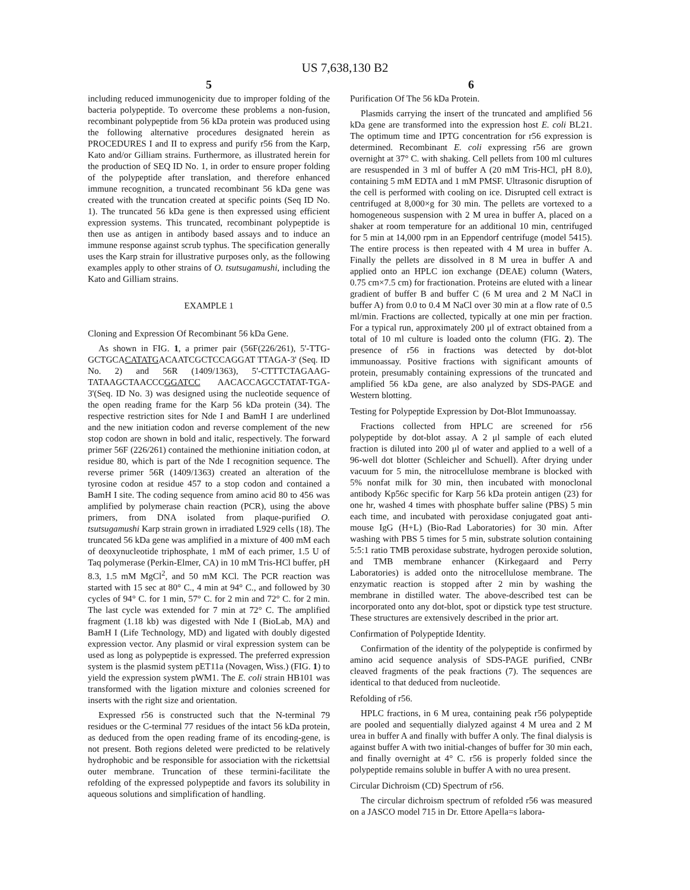US 7,638,130 B2
5
including reduced immunogenicity due to improper folding of the bacteria polypeptide. To overcome these problems a non-fusion, recombinant polypeptide from 56 kDa protein was produced using the following alternative procedures designated herein as PROCEDURES I and II to express and purify r56 from the Karp, Kato and/or Gilliam strains. Furthermore, as illustrated herein for the production of SEQ ID No. 1, in order to ensure proper folding of the polypeptide after translation, and therefore enhanced immune recognition, a truncated recombinant 56 kDa gene was created with the truncation created at specific points (Seq ID No. 1). The truncated 56 kDa gene is then expressed using efficient expression systems. This truncated, recombinant polypeptide is then use as antigen in antibody based assays and to induce an immune response against scrub typhus. The specification generally uses the Karp strain for illustrative purposes only, as the following examples apply to other strains of O. tsutsugamushi, including the Kato and Gilliam strains.
EXAMPLE 1
Cloning and Expression Of Recombinant 56 kDa Gene.
As shown in FIG. 1, a primer pair (56F(226/261), 5'-TTG-GCTGCACATATGACAATCGCTCCAGGAT TTAGA-3' (Seq. ID No. 2) and 56R (1409/1363), 5'-CTTTCTAGAAG-TATAAGCTAACCCGGATCC AACACCAGCCTATAT-TGA-3'(Seq. ID No. 3) was designed using the nucleotide sequence of the open reading frame for the Karp 56 kDa protein (34). The respective restriction sites for Nde I and BamH I are underlined and the new initiation codon and reverse complement of the new stop codon are shown in bold and italic, respectively. The forward primer 56F (226/261) contained the methionine initiation codon, at residue 80, which is part of the Nde I recognition sequence. The reverse primer 56R (1409/1363) created an alteration of the tyrosine codon at residue 457 to a stop codon and contained a BamH I site. The coding sequence from amino acid 80 to 456 was amplified by polymerase chain reaction (PCR), using the above primers, from DNA isolated from plaque-purified O. tsutsugamushi Karp strain grown in irradiated L929 cells (18). The truncated 56 kDa gene was amplified in a mixture of 400 mM each of deoxynucleotide triphosphate, 1 mM of each primer, 1.5 U of Taq polymerase (Perkin-Elmer, CA) in 10 mM Tris-HCl buffer, pH 8.3, 1.5 mM MgCl<sup>2</sup>, and 50 mM KCl. The PCR reaction was started with 15 sec at 80° C., 4 min at 94° C., and followed by 30 cycles of 94° C. for 1 min, 57° C. for 2 min and 72° C. for 2 min. The last cycle was extended for 7 min at 72° C. The amplified fragment (1.18 kb) was digested with Nde I (BioLab, MA) and BamH I (Life Technology, MD) and ligated with doubly digested expression vector. Any plasmid or viral expression system can be used as long as polypeptide is expressed. The preferred expression system is the plasmid system pET11a (Novagen, Wiss.) (FIG. 1) to yield the expression system pWM1. The E. coli strain HB101 was transformed with the ligation mixture and colonies screened for inserts with the right size and orientation.
Expressed r56 is constructed such that the N-terminal 79 residues or the C-terminal 77 residues of the intact 56 kDa protein, as deduced from the open reading frame of its encoding-gene, is not present. Both regions deleted were predicted to be relatively hydrophobic and be responsible for association with the rickettsial outer membrane. Truncation of these termini-facilitate the refolding of the expressed polypeptide and favors its solubility in aqueous solutions and simplification of handling.
6
Purification Of The 56 kDa Protein.
Plasmids carrying the insert of the truncated and amplified 56 kDa gene are transformed into the expression host E. coli BL21. The optimum time and IPTG concentration for r56 expression is determined. Recombinant E. coli expressing r56 are grown overnight at 37° C. with shaking. Cell pellets from 100 ml cultures are resuspended in 3 ml of buffer A (20 mM Tris-HCl, pH 8.0), containing 5 mM EDTA and 1 mM PMSF. Ultrasonic disruption of the cell is performed with cooling on ice. Disrupted cell extract is centrifuged at 8,000×g for 30 min. The pellets are vortexed to a homogeneous suspension with 2 M urea in buffer A, placed on a shaker at room temperature for an additional 10 min, centrifuged for 5 min at 14,000 rpm in an Eppendorf centrifuge (model 5415). The entire process is then repeated with 4 M urea in buffer A. Finally the pellets are dissolved in 8 M urea in buffer A and applied onto an HPLC ion exchange (DEAE) column (Waters, 0.75 cm×7.5 cm) for fractionation. Proteins are eluted with a linear gradient of buffer B and buffer C (6 M urea and 2 M NaCl in buffer A) from 0.0 to 0.4 M NaCl over 30 min at a flow rate of 0.5 ml/min. Fractions are collected, typically at one min per fraction. For a typical run, approximately 200 μl of extract obtained from a total of 10 ml culture is loaded onto the column (FIG. 2). The presence of r56 in fractions was detected by dot-blot immunoassay. Positive fractions with significant amounts of protein, presumably containing expressions of the truncated and amplified 56 kDa gene, are also analyzed by SDS-PAGE and Western blotting.
Testing for Polypeptide Expression by Dot-Blot Immunoassay.
Fractions collected from HPLC are screened for r56 polypeptide by dot-blot assay. A 2 μl sample of each eluted fraction is diluted into 200 μl of water and applied to a well of a 96-well dot blotter (Schleicher and Schuell). After drying under vacuum for 5 min, the nitrocellulose membrane is blocked with 5% nonfat milk for 30 min, then incubated with monoclonal antibody Kp56c specific for Karp 56 kDa protein antigen (23) for one hr, washed 4 times with phosphate buffer saline (PBS) 5 min each time, and incubated with peroxidase conjugated goat anti-mouse IgG (H+L) (Bio-Rad Laboratories) for 30 min. After washing with PBS 5 times for 5 min, substrate solution containing 5:5:1 ratio TMB peroxidase substrate, hydrogen peroxide solution, and TMB membrane enhancer (Kirkegaard and Perry Laboratories) is added onto the nitrocellulose membrane. The enzymatic reaction is stopped after 2 min by washing the membrane in distilled water. The above-described test can be incorporated onto any dot-blot, spot or dipstick type test structure. These structures are extensively described in the prior art.
Confirmation of Polypeptide Identity.
Confirmation of the identity of the polypeptide is confirmed by amino acid sequence analysis of SDS-PAGE purified, CNBr cleaved fragments of the peak fractions (7). The sequences are identical to that deduced from nucleotide.
Refolding of r56.
HPLC fractions, in 6 M urea, containing peak r56 polypeptide are pooled and sequentially dialyzed against 4 M urea and 2 M urea in buffer A and finally with buffer A only. The final dialysis is against buffer A with two initial-changes of buffer for 30 min each, and finally overnight at 4° C. r56 is properly folded since the polypeptide remains soluble in buffer A with no urea present.
Circular Dichroism (CD) Spectrum of r56.
The circular dichroism spectrum of refolded r56 was measured on a JASCO model 715 in Dr. Ettore Apella=s labora-